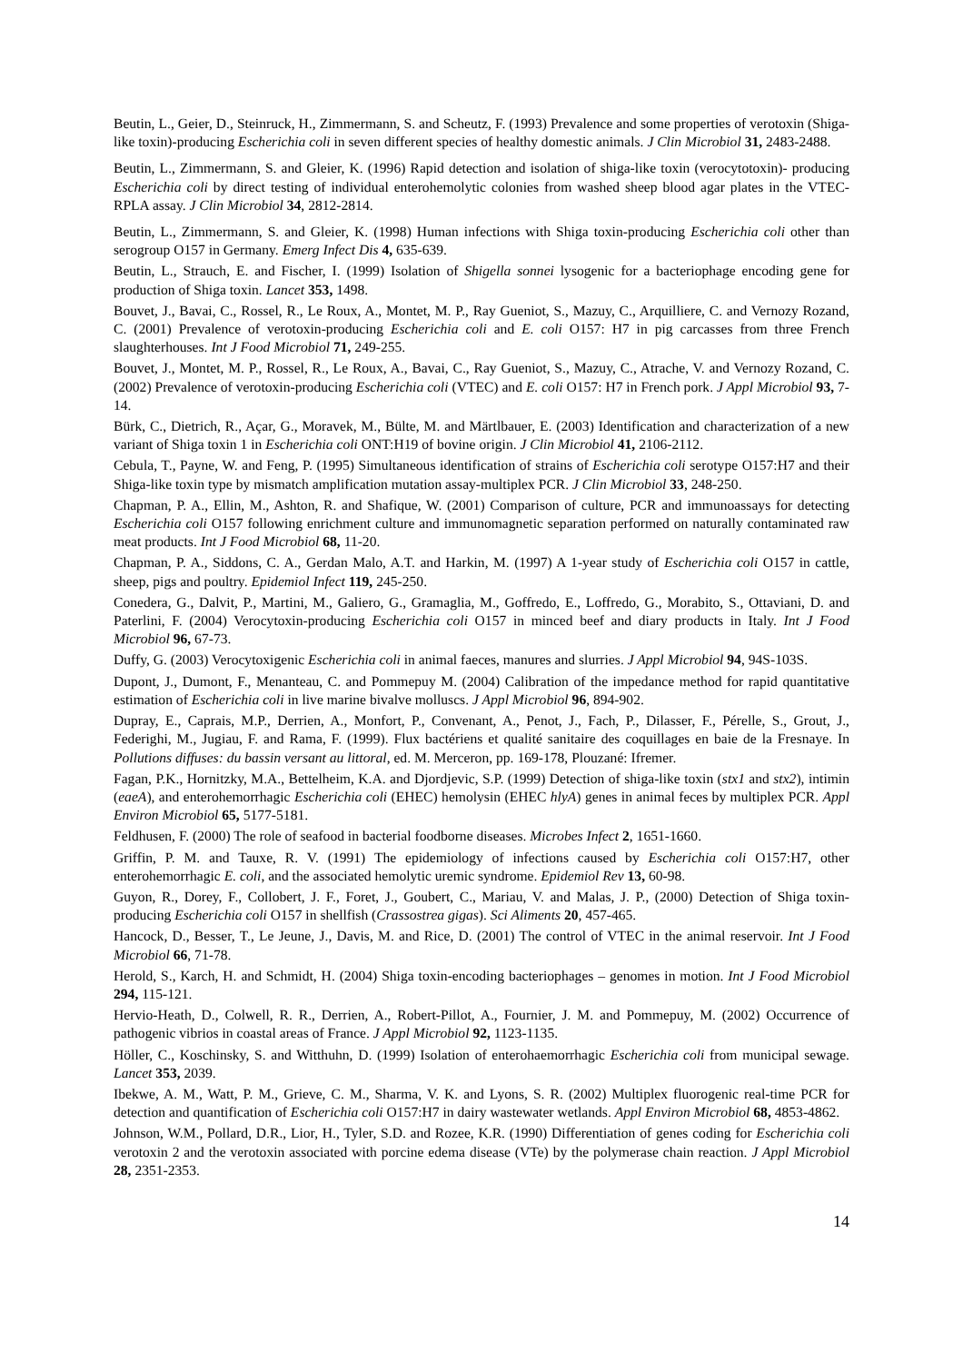Beutin, L., Geier, D., Steinruck, H., Zimmermann, S. and Scheutz, F. (1993) Prevalence and some properties of verotoxin (Shiga-like toxin)-producing Escherichia coli in seven different species of healthy domestic animals. J Clin Microbiol 31, 2483-2488.
Beutin, L., Zimmermann, S. and Gleier, K. (1996) Rapid detection and isolation of shiga-like toxin (verocytotoxin)- producing Escherichia coli by direct testing of individual enterohemolytic colonies from washed sheep blood agar plates in the VTEC-RPLA assay. J Clin Microbiol 34, 2812-2814.
Beutin, L., Zimmermann, S. and Gleier, K. (1998) Human infections with Shiga toxin-producing Escherichia coli other than serogroup O157 in Germany. Emerg Infect Dis 4, 635-639.
Beutin, L., Strauch, E. and Fischer, I. (1999) Isolation of Shigella sonnei lysogenic for a bacteriophage encoding gene for production of Shiga toxin. Lancet 353, 1498.
Bouvet, J., Bavai, C., Rossel, R., Le Roux, A., Montet, M. P., Ray Gueniot, S., Mazuy, C., Arquilliere, C. and Vernozy Rozand, C. (2001) Prevalence of verotoxin-producing Escherichia coli and E. coli O157: H7 in pig carcasses from three French slaughterhouses. Int J Food Microbiol 71, 249-255.
Bouvet, J., Montet, M. P., Rossel, R., Le Roux, A., Bavai, C., Ray Gueniot, S., Mazuy, C., Atrache, V. and Vernozy Rozand, C. (2002) Prevalence of verotoxin-producing Escherichia coli (VTEC) and E. coli O157: H7 in French pork. J Appl Microbiol 93, 7-14.
Bürk, C., Dietrich, R., Açar, G., Moravek, M., Bülte, M. and Märtlbauer, E. (2003) Identification and characterization of a new variant of Shiga toxin 1 in Escherichia coli ONT:H19 of bovine origin. J Clin Microbiol 41, 2106-2112.
Cebula, T., Payne, W. and Feng, P. (1995) Simultaneous identification of strains of Escherichia coli serotype O157:H7 and their Shiga-like toxin type by mismatch amplification mutation assay-multiplex PCR. J Clin Microbiol 33, 248-250.
Chapman, P. A., Ellin, M., Ashton, R. and Shafique, W. (2001) Comparison of culture, PCR and immunoassays for detecting Escherichia coli O157 following enrichment culture and immunomagnetic separation performed on naturally contaminated raw meat products. Int J Food Microbiol 68, 11-20.
Chapman, P. A., Siddons, C. A., Gerdan Malo, A.T. and Harkin, M. (1997) A 1-year study of Escherichia coli O157 in cattle, sheep, pigs and poultry. Epidemiol Infect 119, 245-250.
Conedera, G., Dalvit, P., Martini, M., Galiero, G., Gramaglia, M., Goffredo, E., Loffredo, G., Morabito, S., Ottaviani, D. and Paterlini, F. (2004) Verocytoxin-producing Escherichia coli O157 in minced beef and diary products in Italy. Int J Food Microbiol 96, 67-73.
Duffy, G. (2003) Verocytoxigenic Escherichia coli in animal faeces, manures and slurries. J Appl Microbiol 94, 94S-103S.
Dupont, J., Dumont, F., Menanteau, C. and Pommepuy M. (2004) Calibration of the impedance method for rapid quantitative estimation of Escherichia coli in live marine bivalve molluscs. J Appl Microbiol 96, 894-902.
Dupray, E., Caprais, M.P., Derrien, A., Monfort, P., Convenant, A., Penot, J., Fach, P., Dilasser, F., Pérelle, S., Grout, J., Federighi, M., Jugiau, F. and Rama, F. (1999). Flux bactériens et qualité sanitaire des coquillages en baie de la Fresnaye. In Pollutions diffuses: du bassin versant au littoral, ed. M. Merceron, pp. 169-178, Plouzané: Ifremer.
Fagan, P.K., Hornitzky, M.A., Bettelheim, K.A. and Djordjevic, S.P. (1999) Detection of shiga-like toxin (stx1 and stx2), intimin (eaeA), and enterohemorrhagic Escherichia coli (EHEC) hemolysin (EHEC hlyA) genes in animal feces by multiplex PCR. Appl Environ Microbiol 65, 5177-5181.
Feldhusen, F. (2000) The role of seafood in bacterial foodborne diseases. Microbes Infect 2, 1651-1660.
Griffin, P. M. and Tauxe, R. V. (1991) The epidemiology of infections caused by Escherichia coli O157:H7, other enterohemorrhagic E. coli, and the associated hemolytic uremic syndrome. Epidemiol Rev 13, 60-98.
Guyon, R., Dorey, F., Collobert, J. F., Foret, J., Goubert, C., Mariau, V. and Malas, J. P., (2000) Detection of Shiga toxin-producing Escherichia coli O157 in shellfish (Crassostrea gigas). Sci Aliments 20, 457-465.
Hancock, D., Besser, T., Le Jeune, J., Davis, M. and Rice, D. (2001) The control of VTEC in the animal reservoir. Int J Food Microbiol 66, 71-78.
Herold, S., Karch, H. and Schmidt, H. (2004) Shiga toxin-encoding bacteriophages – genomes in motion. Int J Food Microbiol 294, 115-121.
Hervio-Heath, D., Colwell, R. R., Derrien, A., Robert-Pillot, A., Fournier, J. M. and Pommepuy, M. (2002) Occurrence of pathogenic vibrios in coastal areas of France. J Appl Microbiol 92, 1123-1135.
Höller, C., Koschinsky, S. and Witthuhn, D. (1999) Isolation of enterohaemorrhagic Escherichia coli from municipal sewage. Lancet 353, 2039.
Ibekwe, A. M., Watt, P. M., Grieve, C. M., Sharma, V. K. and Lyons, S. R. (2002) Multiplex fluorogenic real-time PCR for detection and quantification of Escherichia coli O157:H7 in dairy wastewater wetlands. Appl Environ Microbiol 68, 4853-4862.
Johnson, W.M., Pollard, D.R., Lior, H., Tyler, S.D. and Rozee, K.R. (1990) Differentiation of genes coding for Escherichia coli verotoxin 2 and the verotoxin associated with porcine edema disease (VTe) by the polymerase chain reaction. J Appl Microbiol 28, 2351-2353.
14